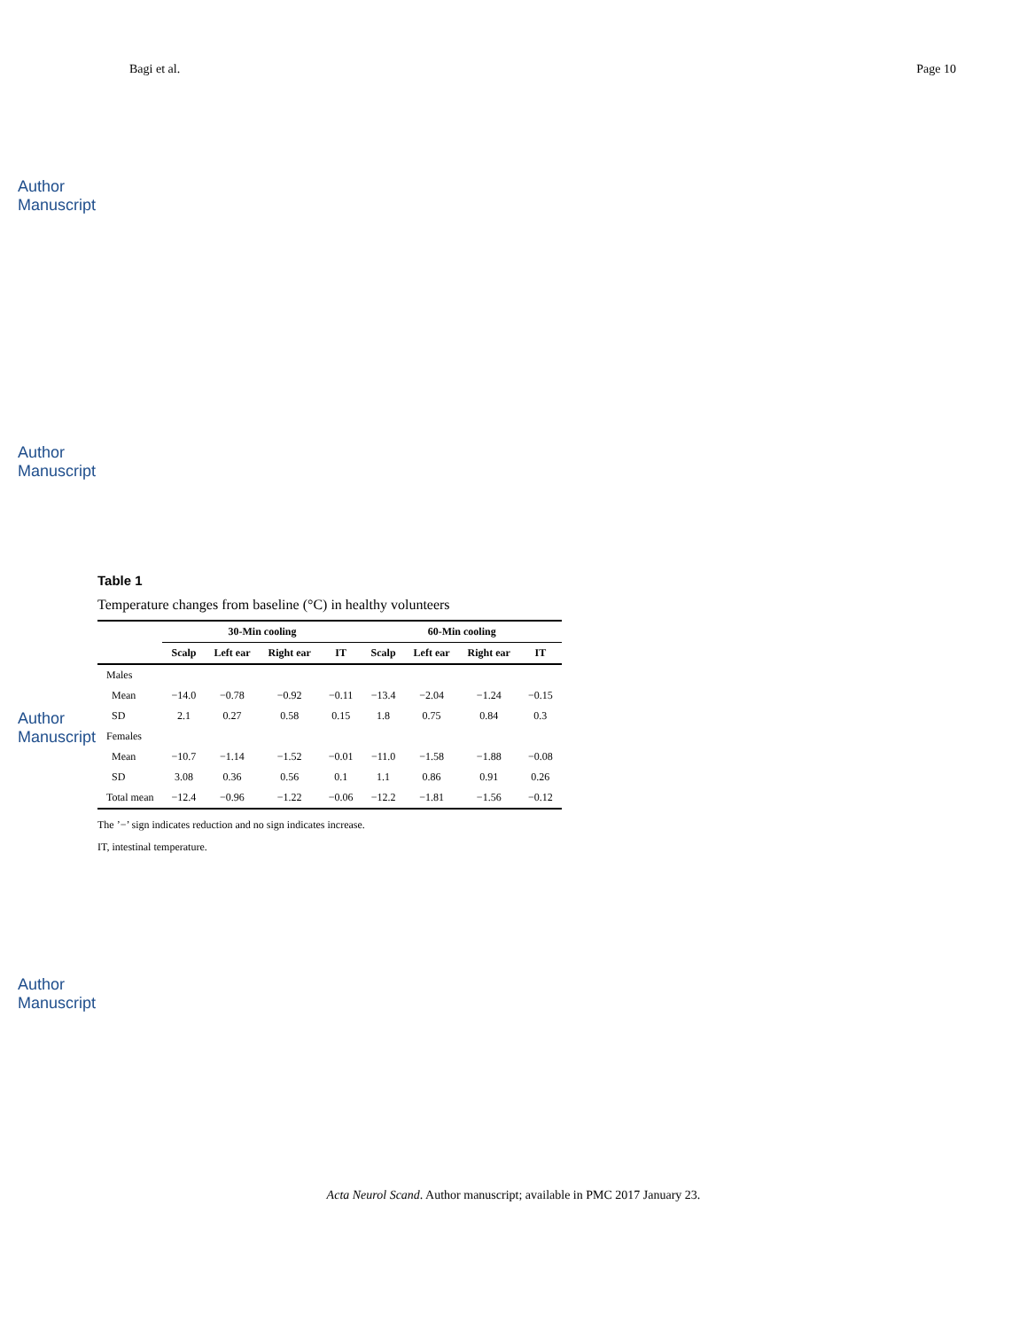Author Manuscript
Author Manuscript
Author Manuscript
Author Manuscript
Bagi et al. Page 10
Table 1
Temperature changes from baseline (°C) in healthy volunteers
| | 30-Min cooling | | | | 60-Min cooling | | | |
| --- | --- | --- | --- | --- | --- | --- | --- | --- |
| | Scalp | Left ear | Right ear | IT | Scalp | Left ear | Right ear | IT |
| Males | | | | | | | | |
| Mean | −14.0 | −0.78 | −0.92 | −0.11 | −13.4 | −2.04 | −1.24 | −0.15 |
| SD | 2.1 | 0.27 | 0.58 | 0.15 | 1.8 | 0.75 | 0.84 | 0.3 |
| Females | | | | | | | | |
| Mean | −10.7 | −1.14 | −1.52 | −0.01 | −11.0 | −1.58 | −1.88 | −0.08 |
| SD | 3.08 | 0.36 | 0.56 | 0.1 | 1.1 | 0.86 | 0.91 | 0.26 |
| Total mean | −12.4 | −0.96 | −1.22 | −0.06 | −12.2 | −1.81 | −1.56 | −0.12 |
The ’−’ sign indicates reduction and no sign indicates increase.
IT, intestinal temperature.
Acta Neurol Scand. Author manuscript; available in PMC 2017 January 23.